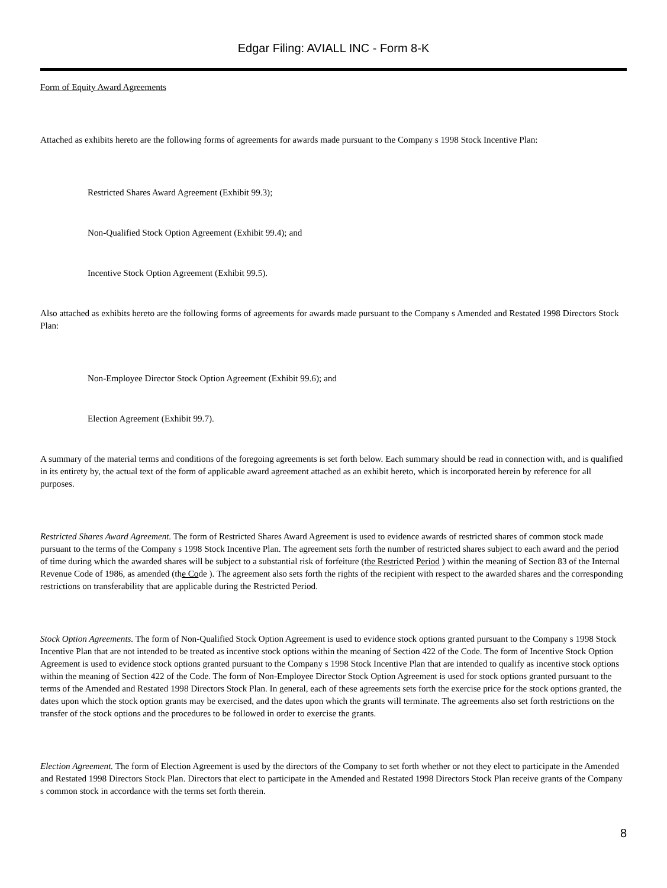Edgar Filing: AVIALL INC - Form 8-K
Form of Equity Award Agreements
Attached as exhibits hereto are the following forms of agreements for awards made pursuant to the Company s 1998 Stock Incentive Plan:
Restricted Shares Award Agreement (Exhibit 99.3);
Non-Qualified Stock Option Agreement (Exhibit 99.4); and
Incentive Stock Option Agreement (Exhibit 99.5).
Also attached as exhibits hereto are the following forms of agreements for awards made pursuant to the Company s Amended and Restated 1998 Directors Stock Plan:
Non-Employee Director Stock Option Agreement (Exhibit 99.6); and
Election Agreement (Exhibit 99.7).
A summary of the material terms and conditions of the foregoing agreements is set forth below. Each summary should be read in connection with, and is qualified in its entirety by, the actual text of the form of applicable award agreement attached as an exhibit hereto, which is incorporated herein by reference for all purposes.
Restricted Shares Award Agreement. The form of Restricted Shares Award Agreement is used to evidence awards of restricted shares of common stock made pursuant to the terms of the Company s 1998 Stock Incentive Plan. The agreement sets forth the number of restricted shares subject to each award and the period of time during which the awarded shares will be subject to a substantial risk of forfeiture (the Restricted Period ) within the meaning of Section 83 of the Internal Revenue Code of 1986, as amended (the Code ). The agreement also sets forth the rights of the recipient with respect to the awarded shares and the corresponding restrictions on transferability that are applicable during the Restricted Period.
Stock Option Agreements. The form of Non-Qualified Stock Option Agreement is used to evidence stock options granted pursuant to the Company s 1998 Stock Incentive Plan that are not intended to be treated as incentive stock options within the meaning of Section 422 of the Code. The form of Incentive Stock Option Agreement is used to evidence stock options granted pursuant to the Company s 1998 Stock Incentive Plan that are intended to qualify as incentive stock options within the meaning of Section 422 of the Code. The form of Non-Employee Director Stock Option Agreement is used for stock options granted pursuant to the terms of the Amended and Restated 1998 Directors Stock Plan. In general, each of these agreements sets forth the exercise price for the stock options granted, the dates upon which the stock option grants may be exercised, and the dates upon which the grants will terminate. The agreements also set forth restrictions on the transfer of the stock options and the procedures to be followed in order to exercise the grants.
Election Agreement. The form of Election Agreement is used by the directors of the Company to set forth whether or not they elect to participate in the Amended and Restated 1998 Directors Stock Plan. Directors that elect to participate in the Amended and Restated 1998 Directors Stock Plan receive grants of the Company s common stock in accordance with the terms set forth therein.
8